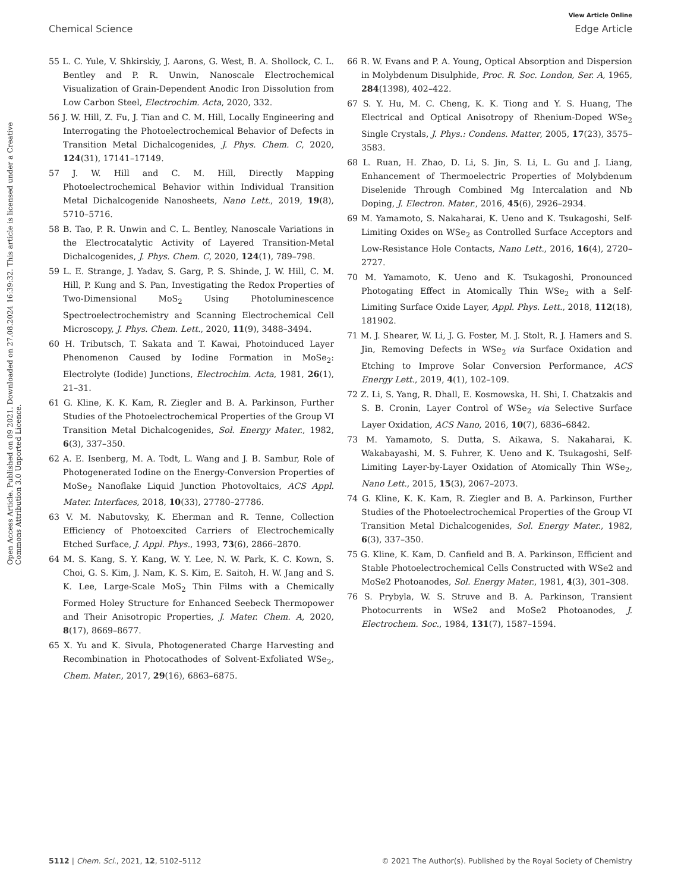View Article Online
Chemical Science Edge Article
Open Access Article. Published on 09 2021. Downloaded on 27.08.2024 16:39:32. This article is licensed under a Creative Commons Attribution 3.0 Unported Licence.
55 L. C. Yule, V. Shkirskiy, J. Aarons, G. West, B. A. Shollock, C. L. Bentley and P. R. Unwin, Nanoscale Electrochemical Visualization of Grain-Dependent Anodic Iron Dissolution from Low Carbon Steel, Electrochim. Acta, 2020, 332.
56 J. W. Hill, Z. Fu, J. Tian and C. M. Hill, Locally Engineering and Interrogating the Photoelectrochemical Behavior of Defects in Transition Metal Dichalcogenides, J. Phys. Chem. C, 2020, 124(31), 17141–17149.
57 J. W. Hill and C. M. Hill, Directly Mapping Photoelectrochemical Behavior within Individual Transition Metal Dichalcogenide Nanosheets, Nano Lett., 2019, 19(8), 5710–5716.
58 B. Tao, P. R. Unwin and C. L. Bentley, Nanoscale Variations in the Electrocatalytic Activity of Layered Transition-Metal Dichalcogenides, J. Phys. Chem. C, 2020, 124(1), 789–798.
59 L. E. Strange, J. Yadav, S. Garg, P. S. Shinde, J. W. Hill, C. M. Hill, P. Kung and S. Pan, Investigating the Redox Properties of Two-Dimensional MoS<sub>2</sub> Using Photoluminescence Spectroelectrochemistry and Scanning Electrochemical Cell Microscopy, J. Phys. Chem. Lett., 2020, 11(9), 3488–3494.
60 H. Tributsch, T. Sakata and T. Kawai, Photoinduced Layer Phenomenon Caused by Iodine Formation in MoSe<sub>2</sub>: Electrolyte (Iodide) Junctions, Electrochim. Acta, 1981, 26(1), 21–31.
61 G. Kline, K. K. Kam, R. Ziegler and B. A. Parkinson, Further Studies of the Photoelectrochemical Properties of the Group VI Transition Metal Dichalcogenides, Sol. Energy Mater., 1982, 6(3), 337–350.
62 A. E. Isenberg, M. A. Todt, L. Wang and J. B. Sambur, Role of Photogenerated Iodine on the Energy-Conversion Properties of MoSe<sub>2</sub> Nanoflake Liquid Junction Photovoltaics, ACS Appl. Mater. Interfaces, 2018, 10(33), 27780–27786.
63 V. M. Nabutovsky, K. Eherman and R. Tenne, Collection Efficiency of Photoexcited Carriers of Electrochemically Etched Surface, J. Appl. Phys., 1993, 73(6), 2866–2870.
64 M. S. Kang, S. Y. Kang, W. Y. Lee, N. W. Park, K. C. Kown, S. Choi, G. S. Kim, J. Nam, K. S. Kim, E. Saitoh, H. W. Jang and S. K. Lee, Large-Scale MoS<sub>2</sub> Thin Films with a Chemically Formed Holey Structure for Enhanced Seebeck Thermopower and Their Anisotropic Properties, J. Mater. Chem. A, 2020, 8(17), 8669–8677.
65 X. Yu and K. Sivula, Photogenerated Charge Harvesting and Recombination in Photocathodes of Solvent-Exfoliated WSe<sub>2</sub>, Chem. Mater., 2017, 29(16), 6863–6875.
66 R. W. Evans and P. A. Young, Optical Absorption and Dispersion in Molybdenum Disulphide, Proc. R. Soc. London, Ser. A, 1965, 284(1398), 402–422.
67 S. Y. Hu, M. C. Cheng, K. K. Tiong and Y. S. Huang, The Electrical and Optical Anisotropy of Rhenium-Doped WSe<sub>2</sub> Single Crystals, J. Phys.: Condens. Matter, 2005, 17(23), 3575–3583.
68 L. Ruan, H. Zhao, D. Li, S. Jin, S. Li, L. Gu and J. Liang, Enhancement of Thermoelectric Properties of Molybdenum Diselenide Through Combined Mg Intercalation and Nb Doping, J. Electron. Mater., 2016, 45(6), 2926–2934.
69 M. Yamamoto, S. Nakaharai, K. Ueno and K. Tsukagoshi, Self-Limiting Oxides on WSe<sub>2</sub> as Controlled Surface Acceptors and Low-Resistance Hole Contacts, Nano Lett., 2016, 16(4), 2720–2727.
70 M. Yamamoto, K. Ueno and K. Tsukagoshi, Pronounced Photogating Effect in Atomically Thin WSe<sub>2</sub> with a Self-Limiting Surface Oxide Layer, Appl. Phys. Lett., 2018, 112(18), 181902.
71 M. J. Shearer, W. Li, J. G. Foster, M. J. Stolt, R. J. Hamers and S. Jin, Removing Defects in WSe<sub>2</sub> via Surface Oxidation and Etching to Improve Solar Conversion Performance, ACS Energy Lett., 2019, 4(1), 102–109.
72 Z. Li, S. Yang, R. Dhall, E. Kosmowska, H. Shi, I. Chatzakis and S. B. Cronin, Layer Control of WSe<sub>2</sub> via Selective Surface Layer Oxidation, ACS Nano, 2016, 10(7), 6836–6842.
73 M. Yamamoto, S. Dutta, S. Aikawa, S. Nakaharai, K. Wakabayashi, M. S. Fuhrer, K. Ueno and K. Tsukagoshi, Self-Limiting Layer-by-Layer Oxidation of Atomically Thin WSe<sub>2</sub>, Nano Lett., 2015, 15(3), 2067–2073.
74 G. Kline, K. K. Kam, R. Ziegler and B. A. Parkinson, Further Studies of the Photoelectrochemical Properties of the Group VI Transition Metal Dichalcogenides, Sol. Energy Mater., 1982, 6(3), 337–350.
75 G. Kline, K. Kam, D. Canfield and B. A. Parkinson, Efficient and Stable Photoelectrochemical Cells Constructed with WSe2 and MoSe2 Photoanodes, Sol. Energy Mater., 1981, 4(3), 301–308.
76 S. Prybyla, W. S. Struve and B. A. Parkinson, Transient Photocurrents in WSe2 and MoSe2 Photoanodes, J. Electrochem. Soc., 1984, 131(7), 1587–1594.
5112 | Chem. Sci., 2021, 12, 5102–5112 © 2021 The Author(s). Published by the Royal Society of Chemistry